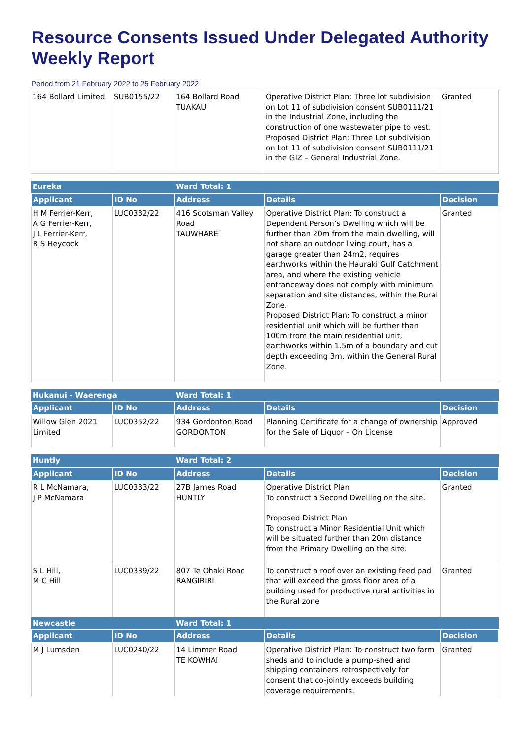Resource Consents Issued Under Delegated Authority Weekly Report
Period from 21 February 2022 to 25 February 2022
| 164 Bollard Limited | SUB0155/22 | 164 Bollard Road TUAKAU | Operative District Plan: Three lot subdivision on Lot 11 of subdivision consent SUB0111/21 in the Industrial Zone, including the construction of one wastewater pipe to vest. Proposed District Plan: Three Lot subdivision on Lot 11 of subdivision consent SUB0111/21 in the GIZ – General Industrial Zone. | Granted |
| Eureka | | Ward Total: 1 | | |
| Applicant | ID No | Address | Details | Decision |
| H M Ferrier-Kerr, A G Ferrier-Kerr, J L Ferrier-Kerr, R S Heycock | LUC0332/22 | 416 Scotsman Valley Road TAUWHARE | Operative District Plan: To construct a Dependent Person’s Dwelling which will be further than 20m from the main dwelling, will not share an outdoor living court, has a garage greater than 24m2, requires earthworks within the Hauraki Gulf Catchment area, and where the existing vehicle entranceway does not comply with minimum separation and site distances, within the Rural Zone. Proposed District Plan: To construct a minor residential unit which will be further than 100m from the main residential unit, earthworks within 1.5m of a boundary and cut depth exceeding 3m, within the General Rural Zone. | Granted |
| Hukanui - Waerenga | | Ward Total: 1 | | |
| Applicant | ID No | Address | Details | Decision |
| Willow Glen 2021 Limited | LUC0352/22 | 934 Gordonton Road GORDONTON | Planning Certificate for a change of ownership for the Sale of Liquor – On License | Approved |
| Huntly | | Ward Total: 2 | | |
| Applicant | ID No | Address | Details | Decision |
| R L McNamara, J P McNamara | LUC0333/22 | 27B James Road HUNTLY | Operative District Plan To construct a Second Dwelling on the site. Proposed District Plan To construct a Minor Residential Unit which will be situated further than 20m distance from the Primary Dwelling on the site. | Granted |
| S L Hill, M C Hill | LUC0339/22 | 807 Te Ohaki Road RANGIRIRI | To construct a roof over an existing feed pad that will exceed the gross floor area of a building used for productive rural activities in the Rural zone | Granted |
| Newcastle | | Ward Total: 1 | | |
| Applicant | ID No | Address | Details | Decision |
| M J Lumsden | LUC0240/22 | 14 Limmer Road TE KOWHAI | Operative District Plan: To construct two farm sheds and to include a pump-shed and shipping containers retrospectively for consent that co-jointly exceeds building coverage requirements. | Granted |